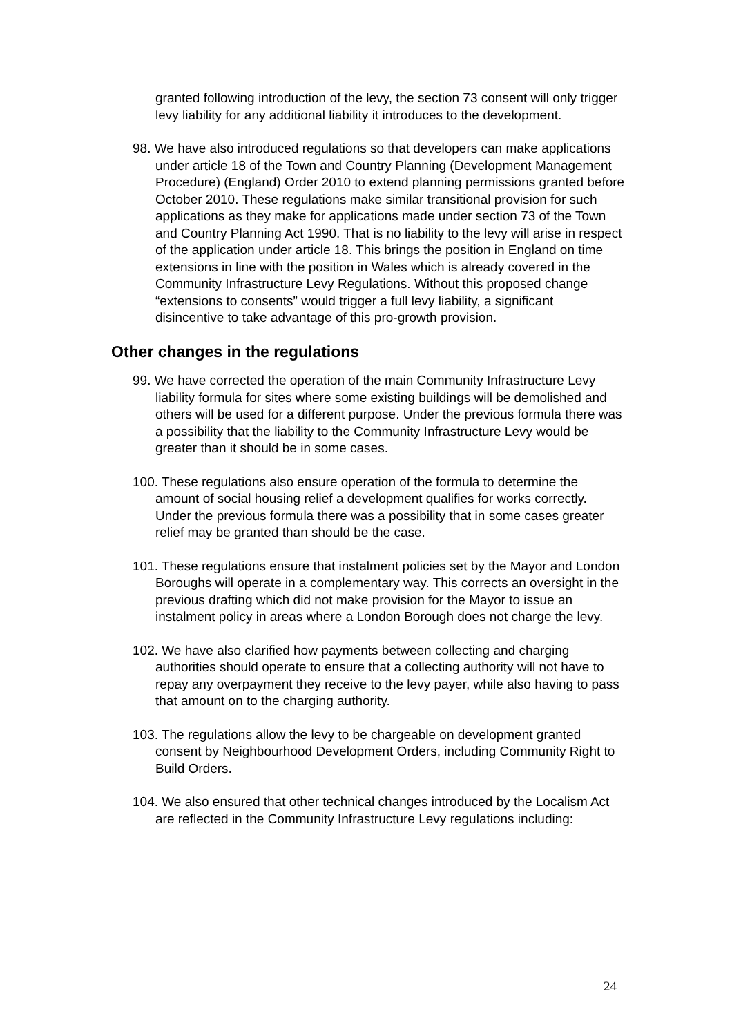granted following introduction of the levy, the section 73 consent will only trigger levy liability for any additional liability it introduces to the development.
98. We have also introduced regulations so that developers can make applications under article 18 of the Town and Country Planning (Development Management Procedure) (England) Order 2010 to extend planning permissions granted before October 2010. These regulations make similar transitional provision for such applications as they make for applications made under section 73 of the Town and Country Planning Act 1990. That is no liability to the levy will arise in respect of the application under article 18. This brings the position in England on time extensions in line with the position in Wales which is already covered in the Community Infrastructure Levy Regulations. Without this proposed change “extensions to consents” would trigger a full levy liability, a significant disincentive to take advantage of this pro-growth provision.
Other changes in the regulations
99. We have corrected the operation of the main Community Infrastructure Levy liability formula for sites where some existing buildings will be demolished and others will be used for a different purpose. Under the previous formula there was a possibility that the liability to the Community Infrastructure Levy would be greater than it should be in some cases.
100. These regulations also ensure operation of the formula to determine the amount of social housing relief a development qualifies for works correctly. Under the previous formula there was a possibility that in some cases greater relief may be granted than should be the case.
101. These regulations ensure that instalment policies set by the Mayor and London Boroughs will operate in a complementary way. This corrects an oversight in the previous drafting which did not make provision for the Mayor to issue an instalment policy in areas where a London Borough does not charge the levy.
102. We have also clarified how payments between collecting and charging authorities should operate to ensure that a collecting authority will not have to repay any overpayment they receive to the levy payer, while also having to pass that amount on to the charging authority.
103. The regulations allow the levy to be chargeable on development granted consent by Neighbourhood Development Orders, including Community Right to Build Orders.
104. We also ensured that other technical changes introduced by the Localism Act are reflected in the Community Infrastructure Levy regulations including:
24